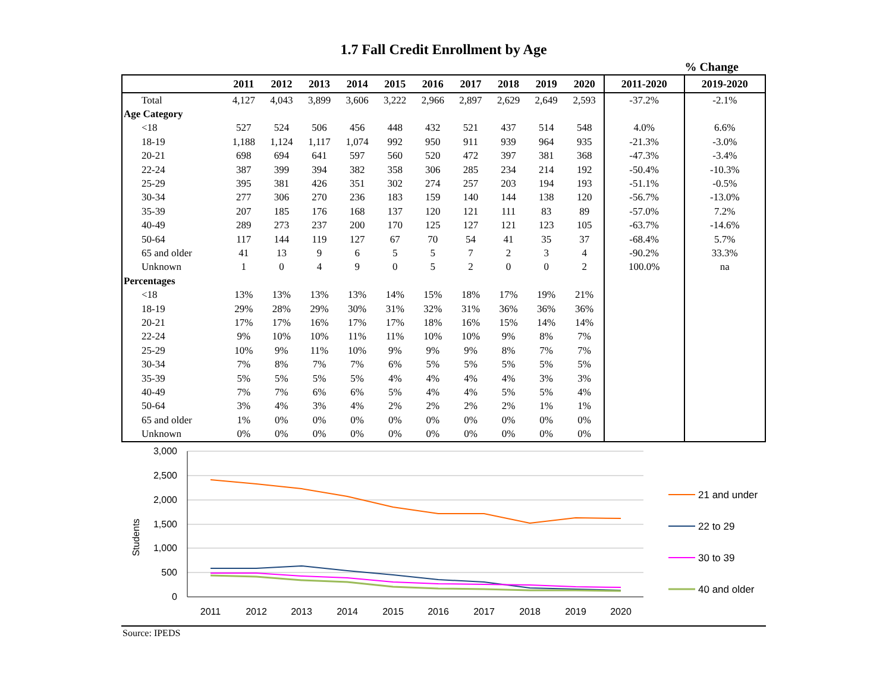1.7 Fall Credit Enrollment by Age
% Change
| | 2011 | 2012 | 2013 | 2014 | 2015 | 2016 | 2017 | 2018 | 2019 | 2020 | 2011-2020 | 2019-2020 |
| --- | --- | --- | --- | --- | --- | --- | --- | --- | --- | --- | --- | --- |
| Total | 4,127 | 4,043 | 3,899 | 3,606 | 3,222 | 2,966 | 2,897 | 2,629 | 2,649 | 2,593 | -37.2% | -2.1% |
| Age Category | | | | | | | | | | | | |
| <18 | 527 | 524 | 506 | 456 | 448 | 432 | 521 | 437 | 514 | 548 | 4.0% | 6.6% |
| 18-19 | 1,188 | 1,124 | 1,117 | 1,074 | 992 | 950 | 911 | 939 | 964 | 935 | -21.3% | -3.0% |
| 20-21 | 698 | 694 | 641 | 597 | 560 | 520 | 472 | 397 | 381 | 368 | -47.3% | -3.4% |
| 22-24 | 387 | 399 | 394 | 382 | 358 | 306 | 285 | 234 | 214 | 192 | -50.4% | -10.3% |
| 25-29 | 395 | 381 | 426 | 351 | 302 | 274 | 257 | 203 | 194 | 193 | -51.1% | -0.5% |
| 30-34 | 277 | 306 | 270 | 236 | 183 | 159 | 140 | 144 | 138 | 120 | -56.7% | -13.0% |
| 35-39 | 207 | 185 | 176 | 168 | 137 | 120 | 121 | 111 | 83 | 89 | -57.0% | 7.2% |
| 40-49 | 289 | 273 | 237 | 200 | 170 | 125 | 127 | 121 | 123 | 105 | -63.7% | -14.6% |
| 50-64 | 117 | 144 | 119 | 127 | 67 | 70 | 54 | 41 | 35 | 37 | -68.4% | 5.7% |
| 65 and older | 41 | 13 | 9 | 6 | 5 | 5 | 7 | 2 | 3 | 4 | -90.2% | 33.3% |
| Unknown | 1 | 0 | 4 | 9 | 0 | 5 | 2 | 0 | 0 | 2 | 100.0% | na |
| Percentages | | | | | | | | | | | | |
| <18 | 13% | 13% | 13% | 13% | 14% | 15% | 18% | 17% | 19% | 21% | | |
| 18-19 | 29% | 28% | 29% | 30% | 31% | 32% | 31% | 36% | 36% | 36% | | |
| 20-21 | 17% | 17% | 16% | 17% | 17% | 18% | 16% | 15% | 14% | 14% | | |
| 22-24 | 9% | 10% | 10% | 11% | 11% | 10% | 10% | 9% | 8% | 7% | | |
| 25-29 | 10% | 9% | 11% | 10% | 9% | 9% | 9% | 8% | 7% | 7% | | |
| 30-34 | 7% | 8% | 7% | 7% | 6% | 5% | 5% | 5% | 5% | 5% | | |
| 35-39 | 5% | 5% | 5% | 5% | 4% | 4% | 4% | 4% | 3% | 3% | | |
| 40-49 | 7% | 7% | 6% | 6% | 5% | 4% | 4% | 5% | 5% | 4% | | |
| 50-64 | 3% | 4% | 3% | 4% | 2% | 2% | 2% | 2% | 1% | 1% | | |
| 65 and older | 1% | 0% | 0% | 0% | 0% | 0% | 0% | 0% | 0% | 0% | | |
| Unknown | 0% | 0% | 0% | 0% | 0% | 0% | 0% | 0% | 0% | 0% | | |
3,000
2,500
2,000
1,500
1,000
500
0
Students
2011
2012
2013
2014
2015
2016
2017
2018
2019
2020
21 and under
22 to 29
30 to 39
40 and older
Source: IPEDS